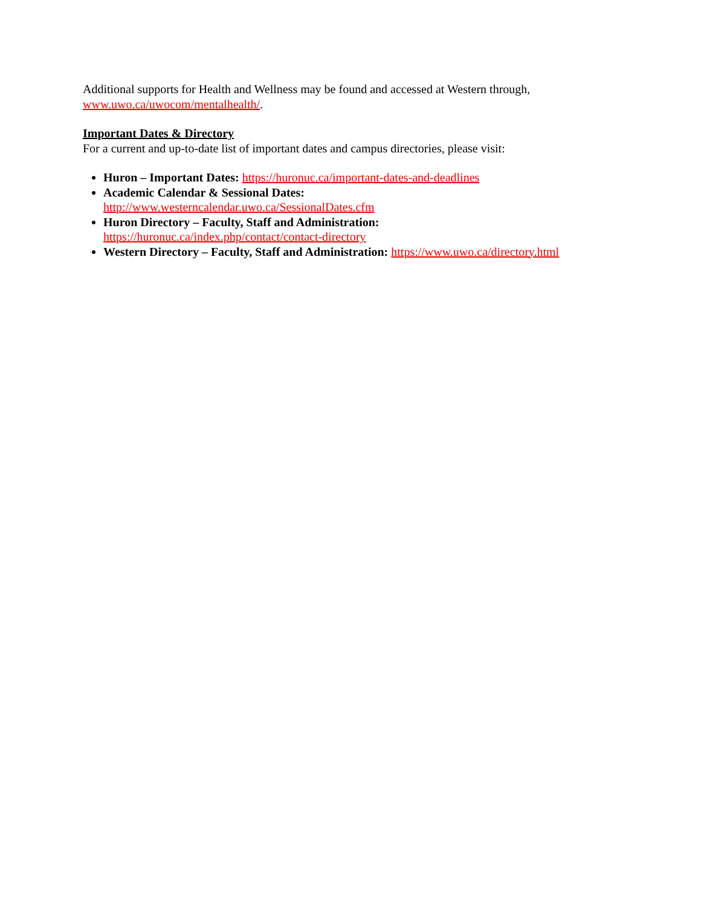Additional supports for Health and Wellness may be found and accessed at Western through,
www.uwo.ca/uwocom/mentalhealth/.
Important Dates & Directory
For a current and up-to-date list of important dates and campus directories, please visit:
Huron – Important Dates: https://huronuc.ca/important-dates-and-deadlines
Academic Calendar & Sessional Dates:
http://www.westerncalendar.uwo.ca/SessionalDates.cfm
Huron Directory – Faculty, Staff and Administration:
https://huronuc.ca/index.php/contact/contact-directory
Western Directory – Faculty, Staff and Administration: https://www.uwo.ca/directory.html